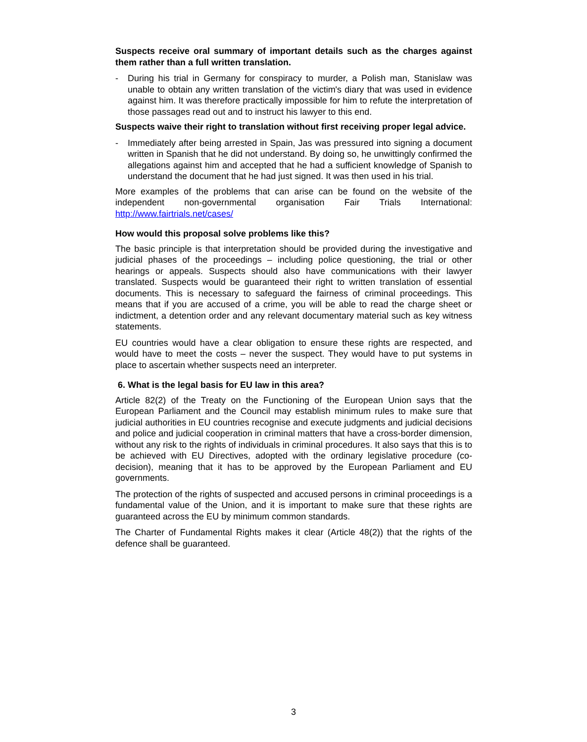Suspects receive oral summary of important details such as the charges against them rather than a full written translation.
- During his trial in Germany for conspiracy to murder, a Polish man, Stanislaw was unable to obtain any written translation of the victim's diary that was used in evidence against him. It was therefore practically impossible for him to refute the interpretation of those passages read out and to instruct his lawyer to this end.
Suspects waive their right to translation without first receiving proper legal advice.
- Immediately after being arrested in Spain, Jas was pressured into signing a document written in Spanish that he did not understand. By doing so, he unwittingly confirmed the allegations against him and accepted that he had a sufficient knowledge of Spanish to understand the document that he had just signed. It was then used in his trial.
More examples of the problems that can arise can be found on the website of the independent non-governmental organisation Fair Trials International: http://www.fairtrials.net/cases/
How would this proposal solve problems like this?
The basic principle is that interpretation should be provided during the investigative and judicial phases of the proceedings – including police questioning, the trial or other hearings or appeals. Suspects should also have communications with their lawyer translated. Suspects would be guaranteed their right to written translation of essential documents. This is necessary to safeguard the fairness of criminal proceedings. This means that if you are accused of a crime, you will be able to read the charge sheet or indictment, a detention order and any relevant documentary material such as key witness statements.
EU countries would have a clear obligation to ensure these rights are respected, and would have to meet the costs – never the suspect. They would have to put systems in place to ascertain whether suspects need an interpreter.
6. What is the legal basis for EU law in this area?
Article 82(2) of the Treaty on the Functioning of the European Union says that the European Parliament and the Council may establish minimum rules to make sure that judicial authorities in EU countries recognise and execute judgments and judicial decisions and police and judicial cooperation in criminal matters that have a cross-border dimension, without any risk to the rights of individuals in criminal procedures. It also says that this is to be achieved with EU Directives, adopted with the ordinary legislative procedure (co-decision), meaning that it has to be approved by the European Parliament and EU governments.
The protection of the rights of suspected and accused persons in criminal proceedings is a fundamental value of the Union, and it is important to make sure that these rights are guaranteed across the EU by minimum common standards.
The Charter of Fundamental Rights makes it clear (Article 48(2)) that the rights of the defence shall be guaranteed.
3